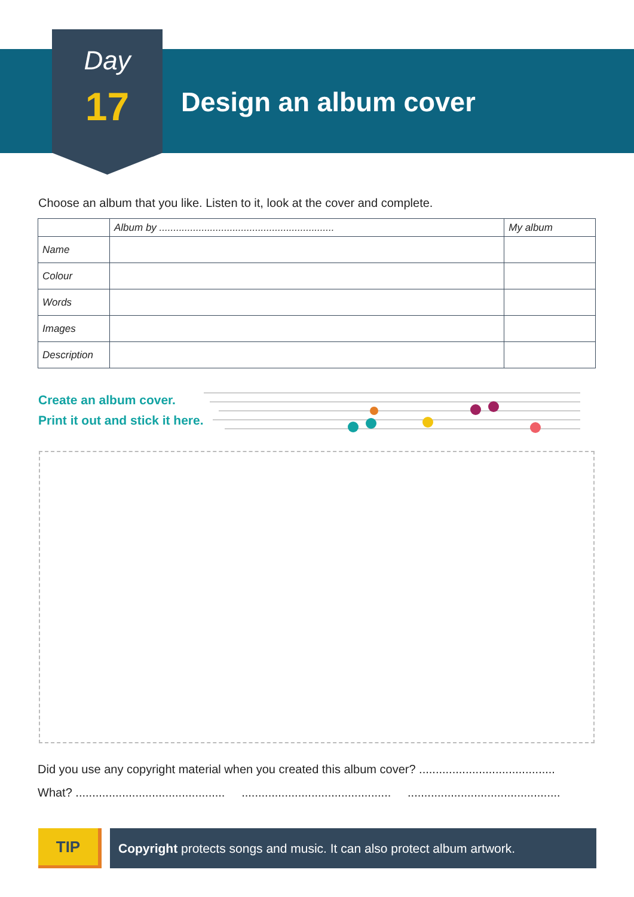Day
17 Design an album cover
Choose an album that you like. Listen to it, look at the cover and complete.
| | Album by .............................................................. | My album |
| --- | --- | --- |
| Name | | |
| Colour | | |
| Words | | |
| Images | | |
| Description | | |
Create an album cover.
Print it out and stick it here.
Did you use any copyright material when you created this album cover? .........................................
What? ............................................. ............................................. ..............................................
TIP
Copyright protects songs and music. It can also protect album artwork.